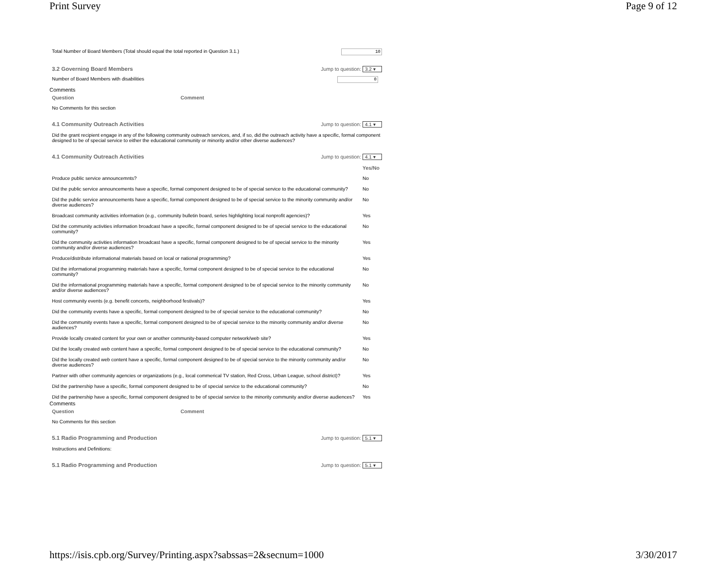Print Survey Page 9 of 12
Total Number of Board Members (Total should equal the total reported in Question 3.1.) 10
3.2 Governing Board Members Jump to question: 3.2 ▾
Number of Board Members with disabilities 0
Comments
Question Comment
No Comments for this section
4.1 Community Outreach Activities Jump to question: 4.1 ▾
Did the grant recipient engage in any of the following community outreach services, and, if so, did the outreach activity have a specific, formal component designed to be of special service to either the educational community or minority and/or other diverse audiences?
4.1 Community Outreach Activities Jump to question: 4.1 ▾
| | Yes/No |
| --- | --- |
| Produce public service announcemnts? | No |
| Did the public service announcements have a specific, formal component designed to be of special service to the educational community? | No |
| Did the public service announcements have a specific, formal component designed to be of special service to the minority community and/or diverse audiences? | No |
| Broadcast community activities information (e.g., community bulletin board, series highlighting local nonprofit agencies)? | Yes |
| Did the community activities information broadcast have a specific, formal component designed to be of special service to the educational community? | No |
| Did the community activities information broadcast have a specific, formal component designed to be of special service to the minority community and/or diverse audiences? | Yes |
| Produce/distribute informational materials based on local or national programming? | Yes |
| Did the informational programming materials have a specific, formal component designed to be of special service to the educational community? | No |
| Did the informational programming materials have a specific, formal component designed to be of special service to the minority community and/or diverse audiences? | No |
| Host community events (e.g. benefit concerts, neighborhood festivals)? | Yes |
| Did the community events have a specific, formal component designed to be of special service to the educational community? | No |
| Did the community events have a specific, formal component designed to be of special service to the minority community and/or diverse audiences? | No |
| Provide locally created content for your own or another community-based computer network/web site? | Yes |
| Did the locally created web content have a specific, formal component designed to be of special service to the educational community? | No |
| Did the locally created web content have a specific, formal component designed to be of special service to the minority community and/or diverse audiences? | No |
| Partner with other community agencies or organizations (e.g., local commerical TV station, Red Cross, Urban League, school district)? | Yes |
| Did the partnership have a specific, formal component designed to be of special service to the educational community? | No |
| Did the partnership have a specific, formal component designed to be of special service to the minority community and/or diverse audiences? | Yes |
Comments
Question Comment
No Comments for this section
5.1 Radio Programming and Production Jump to question: 5.1 ▾
Instructions and Definitions:
5.1 Radio Programming and Production Jump to question: 5.1 ▾
https://isis.cpb.org/Survey/Printing.aspx?sabssas=2&secnum=1000 3/30/2017